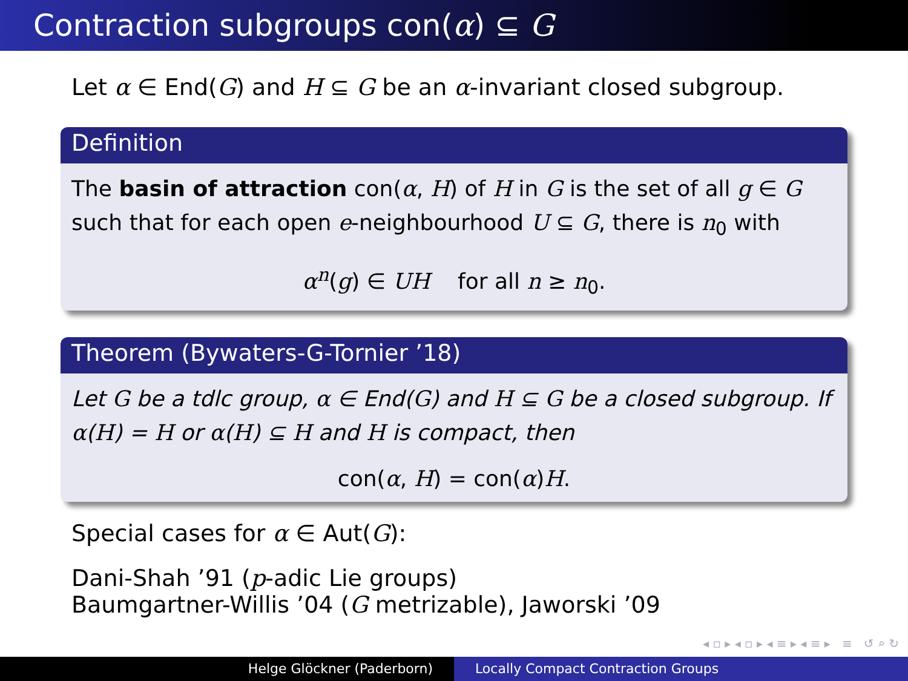Contraction subgroups con(α) ⊆ G
Let α ∈ End(G) and H ⊆ G be an α-invariant closed subgroup.
Definition
The basin of attraction con(α, H) of H in G is the set of all g ∈ G such that for each open e-neighbourhood U ⊆ G, there is n<sub>0</sub> with
α<sup>n</sup>(g) ∈ UH for all n ≥ n<sub>0</sub>.
Theorem (Bywaters-G-Tornier ’18)
Let G be a tdlc group, α ∈ End(G) and H ⊆ G be a closed subgroup. If α(H) = H or α(H) ⊆ H and H is compact, then
con(α, H) = con(α)H.
Special cases for α ∈ Aut(G):
Dani-Shah ’91 (p-adic Lie groups)
Baumgartner-Willis ’04 (G metrizable), Jaworski ’09
◂ ▫ ▸ ◂ ▫ ▸ ◂ ≡ ▸ ◂ ≡ ▸ ≡ ↺ ⌕ ↻
Helge Glöckner (Paderborn) Locally Compact Contraction Groups